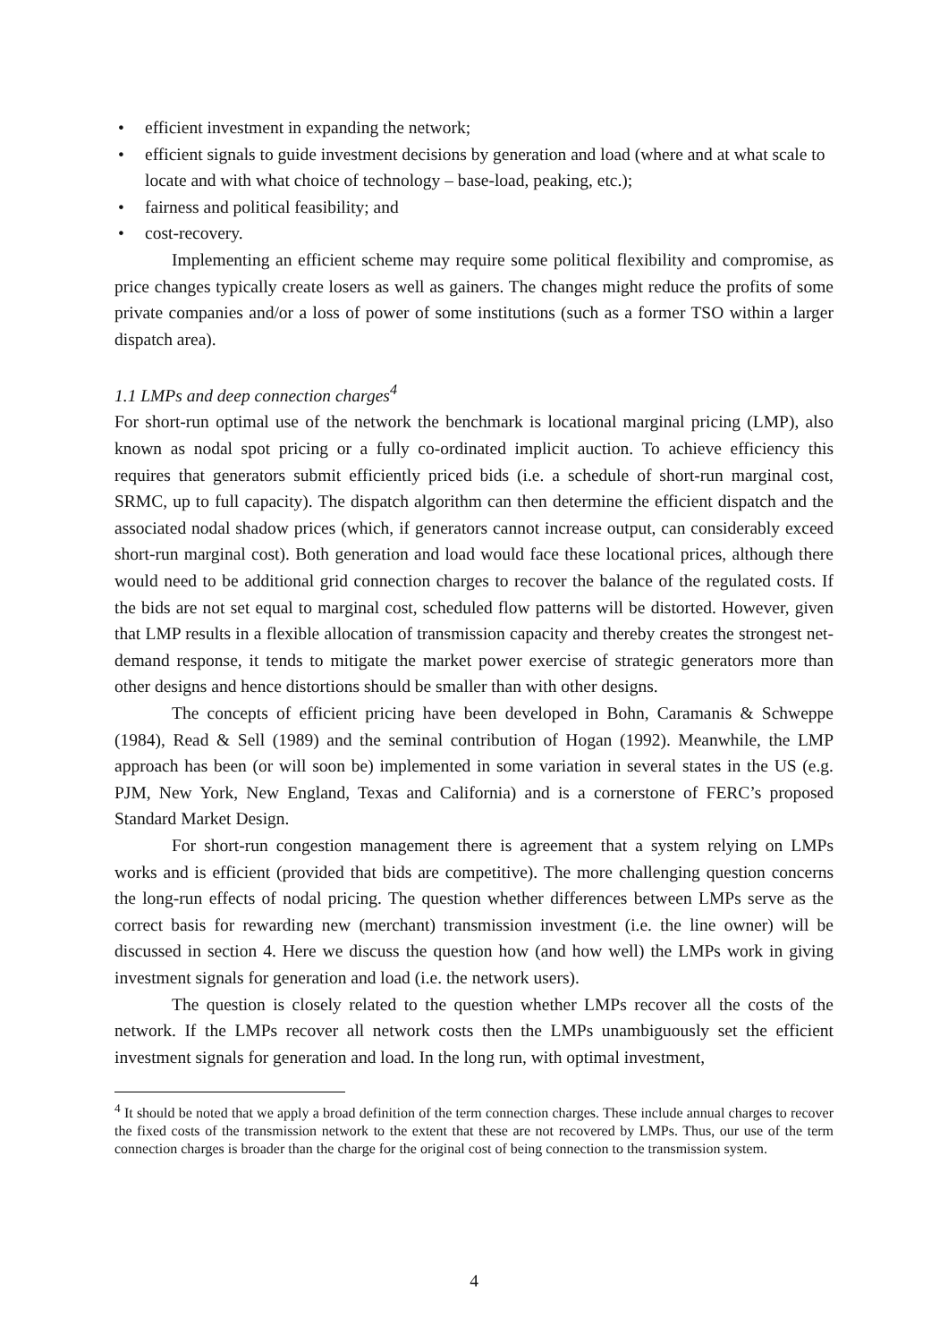• efficient investment in expanding the network;
• efficient signals to guide investment decisions by generation and load (where and at what scale to locate and with what choice of technology – base-load, peaking, etc.);
• fairness and political feasibility; and
• cost-recovery.
Implementing an efficient scheme may require some political flexibility and compromise, as price changes typically create losers as well as gainers. The changes might reduce the profits of some private companies and/or a loss of power of some institutions (such as a former TSO within a larger dispatch area).
1.1 LMPs and deep connection charges<sup>4</sup>
For short-run optimal use of the network the benchmark is locational marginal pricing (LMP), also known as nodal spot pricing or a fully co-ordinated implicit auction. To achieve efficiency this requires that generators submit efficiently priced bids (i.e. a schedule of short-run marginal cost, SRMC, up to full capacity). The dispatch algorithm can then determine the efficient dispatch and the associated nodal shadow prices (which, if generators cannot increase output, can considerably exceed short-run marginal cost). Both generation and load would face these locational prices, although there would need to be additional grid connection charges to recover the balance of the regulated costs. If the bids are not set equal to marginal cost, scheduled flow patterns will be distorted. However, given that LMP results in a flexible allocation of transmission capacity and thereby creates the strongest net-demand response, it tends to mitigate the market power exercise of strategic generators more than other designs and hence distortions should be smaller than with other designs.
The concepts of efficient pricing have been developed in Bohn, Caramanis & Schweppe (1984), Read & Sell (1989) and the seminal contribution of Hogan (1992). Meanwhile, the LMP approach has been (or will soon be) implemented in some variation in several states in the US (e.g. PJM, New York, New England, Texas and California) and is a cornerstone of FERC’s proposed Standard Market Design.
For short-run congestion management there is agreement that a system relying on LMPs works and is efficient (provided that bids are competitive). The more challenging question concerns the long-run effects of nodal pricing. The question whether differences between LMPs serve as the correct basis for rewarding new (merchant) transmission investment (i.e. the line owner) will be discussed in section 4. Here we discuss the question how (and how well) the LMPs work in giving investment signals for generation and load (i.e. the network users).
The question is closely related to the question whether LMPs recover all the costs of the network. If the LMPs recover all network costs then the LMPs unambiguously set the efficient investment signals for generation and load. In the long run, with optimal investment,
<sup>4</sup> It should be noted that we apply a broad definition of the term connection charges. These include annual charges to recover the fixed costs of the transmission network to the extent that these are not recovered by LMPs. Thus, our use of the term connection charges is broader than the charge for the original cost of being connection to the transmission system.
4